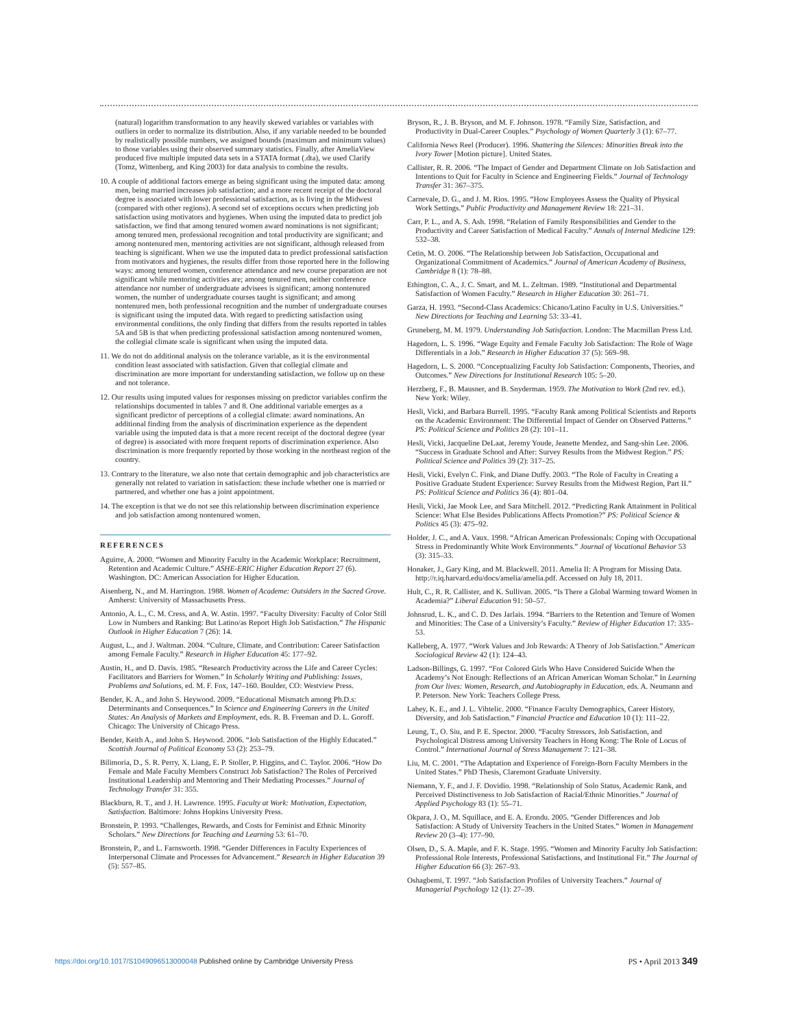(natural) logarithm transformation to any heavily skewed variables or variables with outliers in order to normalize its distribution. Also, if any variable needed to be bounded by realistically possible numbers, we assigned bounds (maximum and minimum values) to those variables using their observed summary statistics. Finally, after AmeliaView produced five multiple imputed data sets in a STATA format (.dta), we used Clarify (Tomz, Wittenberg, and King 2003) for data analysis to combine the results.
10. A couple of additional factors emerge as being significant using the imputed data: among men, being married increases job satisfaction; and a more recent receipt of the doctoral degree is associated with lower professional satisfaction, as is living in the Midwest (compared with other regions). A second set of exceptions occurs when predicting job satisfaction using motivators and hygienes. When using the imputed data to predict job satisfaction, we find that among tenured women award nominations is not significant; among tenured men, professional recognition and total productivity are significant; and among nontenured men, mentoring activities are not significant, although released from teaching is significant. When we use the imputed data to predict professional satisfaction from motivators and hygienes, the results differ from those reported here in the following ways: among tenured women, conference attendance and new course preparation are not significant while mentoring activities are; among tenured men, neither conference attendance nor number of undergraduate advisees is significant; among nontenured women, the number of undergraduate courses taught is significant; and among nontenured men, both professional recognition and the number of undergraduate courses is significant using the imputed data. With regard to predicting satisfaction using environmental conditions, the only finding that differs from the results reported in tables 5A and 5B is that when predicting professional satisfaction among nontenured women, the collegial climate scale is significant when using the imputed data.
11. We do not do additional analysis on the tolerance variable, as it is the environmental condition least associated with satisfaction. Given that collegial climate and discrimination are more important for understanding satisfaction, we follow up on these and not tolerance.
12. Our results using imputed values for responses missing on predictor variables confirm the relationships documented in tables 7 and 8. One additional variable emerges as a significant predictor of perceptions of a collegial climate: award nominations. An additional finding from the analysis of discrimination experience as the dependent variable using the imputed data is that a more recent receipt of the doctoral degree (year of degree) is associated with more frequent reports of discrimination experience. Also discrimination is more frequently reported by those working in the northeast region of the country.
13. Contrary to the literature, we also note that certain demographic and job characteristics are generally not related to variation in satisfaction: these include whether one is married or partnered, and whether one has a joint appointment.
14. The exception is that we do not see this relationship between discrimination experience and job satisfaction among nontenured women.
REFERENCES
Aguirre, A. 2000. “Women and Minority Faculty in the Academic Workplace: Recruitment, Retention and Academic Culture.” ASHE-ERIC Higher Education Report 27 (6). Washington. DC: American Association for Higher Education.
Aisenberg, N., and M. Harrington. 1988. Women of Academe: Outsiders in the Sacred Grove. Amherst: University of Massachusetts Press.
Antonio, A. L., C. M. Cress, and A. W. Astin. 1997. “Faculty Diversity: Faculty of Color Still Low in Numbers and Ranking: But Latino/as Report High Job Satisfaction.” The Hispanic Outlook in Higher Education 7 (26): 14.
August, L., and J. Waltman. 2004. “Culture, Climate, and Contribution: Career Satisfaction among Female Faculty.” Research in Higher Education 45: 177–92.
Austin, H., and D. Davis. 1985. “Research Productivity across the Life and Career Cycles: Facilitators and Barriers for Women.” In Scholarly Writing and Publishing: Issues, Problems and Solutions, ed. M. F. Fox, 147–160. Boulder, CO: Westview Press.
Bender, K. A., and John S. Heywood. 2009. “Educational Mismatch among Ph.D.s: Determinants and Consequences.” In Science and Engineering Careers in the United States: An Analysis of Markets and Employment, eds. R. B. Freeman and D. L. Goroff. Chicago: The University of Chicago Press.
Bender, Keith A., and John S. Heywood. 2006. “Job Satisfaction of the Highly Educated.” Scottish Journal of Political Economy 53 (2): 253–79.
Bilimoria, D., S. R. Perry, X. Liang, E. P. Stoller, P. Higgins, and C. Taylor. 2006. “How Do Female and Male Faculty Members Construct Job Satisfaction? The Roles of Perceived Institutional Leadership and Mentoring and Their Mediating Processes.” Journal of Technology Transfer 31: 355.
Blackburn, R. T., and J. H. Lawrence. 1995. Faculty at Work: Motivation, Expectation, Satisfaction. Baltimore: Johns Hopkins University Press.
Bronstein, P. 1993. “Challenges, Rewards, and Costs for Feminist and Ethnic Minority Scholars.” New Directions for Teaching and Learning 53: 61–70.
Bronstein, P., and L. Farnsworth. 1998. “Gender Differences in Faculty Experiences of Interpersonal Climate and Processes for Advancement.” Research in Higher Education 39 (5): 557–85.
Bryson, R., J. B. Bryson, and M. F. Johnson. 1978. “Family Size, Satisfaction, and Productivity in Dual-Career Couples.” Psychology of Women Quarterly 3 (1): 67–77.
California News Reel (Producer). 1996. Shattering the Silences: Minorities Break into the Ivory Tower [Motion picture]. United States.
Callister, R. R. 2006. “The Impact of Gender and Department Climate on Job Satisfaction and Intentions to Quit for Faculty in Science and Engineering Fields.” Journal of Technology Transfer 31: 367–375.
Carnevale, D. G., and J. M. Rios. 1995. “How Employees Assess the Quality of Physical Work Settings.” Public Productivity and Management Review 18: 221–31.
Carr, P. L., and A. S. Ash. 1998. “Relation of Family Responsibilities and Gender to the Productivity and Career Satisfaction of Medical Faculty.” Annals of Internal Medicine 129: 532–38.
Cetin, M. O. 2006. “The Relationship between Job Satisfaction, Occupational and Organizational Commitment of Academics.” Journal of American Academy of Business, Cambridge 8 (1): 78–88.
Ethington, C. A., J. C. Smart, and M. L. Zeltman. 1989. “Institutional and Departmental Satisfaction of Women Faculty.” Research in Higher Education 30: 261–71.
Garza, H. 1993. “Second-Class Academics: Chicano/Latino Faculty in U.S. Universities.” New Directions for Teaching and Learning 53: 33–41.
Gruneberg, M. M. 1979. Understanding Job Satisfaction. London: The Macmillan Press Ltd.
Hagedorn, L. S. 1996. “Wage Equity and Female Faculty Job Satisfaction: The Role of Wage Differentials in a Job.” Research in Higher Education 37 (5): 569–98.
Hagedorn, L. S. 2000. “Conceptualizing Faculty Job Satisfaction: Components, Theories, and Outcomes.” New Directions for Institutional Research 105: 5–20.
Herzberg, F., B. Mausner, and B. Snyderman. 1959. The Motivation to Work (2nd rev. ed.). New York: Wiley.
Hesli, Vicki, and Barbara Burrell. 1995. “Faculty Rank among Political Scientists and Reports on the Academic Environment: The Differential Impact of Gender on Observed Patterns.” PS: Political Science and Politics 28 (2): 101–11.
Hesli, Vicki, Jacqueline DeLaat, Jeremy Youde, Jeanette Mendez, and Sang-shin Lee. 2006. “Success in Graduate School and After: Survey Results from the Midwest Region.” PS: Political Science and Politics 39 (2): 317–25.
Hesli, Vicki, Evelyn C. Fink, and Diane Duffy. 2003. “The Role of Faculty in Creating a Positive Graduate Student Experience: Survey Results from the Midwest Region, Part II.” PS: Political Science and Politics 36 (4): 801–04.
Hesli, Vicki, Jae Mook Lee, and Sara Mitchell. 2012. “Predicting Rank Attainment in Political Science: What Else Besides Publications Affects Promotion?” PS: Political Science & Politics 45 (3): 475–92.
Holder, J. C., and A. Vaux. 1998. “African American Professionals: Coping with Occupational Stress in Predominantly White Work Environments.” Journal of Vocational Behavior 53 (3): 315–33.
Honaker, J., Gary King, and M. Blackwell. 2011. Amelia II: A Program for Missing Data. http://r.iq.harvard.edu/docs/amelia/amelia.pdf. Accessed on July 18, 2011.
Hult, C., R. R. Callister, and K. Sullivan. 2005. “Is There a Global Warming toward Women in Academia?” Liberal Education 91: 50–57.
Johnsrud, L. K., and C. D. Des Jarlais. 1994. “Barriers to the Retention and Tenure of Women and Minorities: The Case of a University’s Faculty.” Review of Higher Education 17: 335–53.
Kalleberg, A. 1977. “Work Values and Job Rewards: A Theory of Job Satisfaction.” American Sociological Review 42 (1): 124–43.
Ladson-Billings, G. 1997. “For Colored Girls Who Have Considered Suicide When the Academy’s Not Enough: Reflections of an African American Woman Scholar.” In Learning from Our lives: Women, Research, and Autobiography in Education, eds. A. Neumann and P. Peterson. New York: Teachers College Press.
Lahey, K. E., and J. L. Vihtelic. 2000. “Finance Faculty Demographics, Career History, Diversity, and Job Satisfaction.” Financial Practice and Education 10 (1): 111–22.
Leung, T., O. Siu, and P. E. Spector. 2000. “Faculty Stressors, Job Satisfaction, and Psychological Distress among University Teachers in Hong Kong: The Role of Locus of Control.” International Journal of Stress Management 7: 121–38.
Liu, M. C. 2001. “The Adaptation and Experience of Foreign-Born Faculty Members in the United States.” PhD Thesis, Claremont Graduate University.
Niemann, Y. F., and J. F. Dovidio. 1998. “Relationship of Solo Status, Academic Rank, and Perceived Distinctiveness to Job Satisfaction of Racial/Ethnic Minorities.” Journal of Applied Psychology 83 (1): 55–71.
Okpara, J. O., M. Squillace, and E. A. Erondu. 2005. “Gender Differences and Job Satisfaction: A Study of University Teachers in the United States.” Women in Management Review 20 (3–4): 177–90.
Olsen, D., S. A. Maple, and F. K. Stage. 1995. “Women and Minority Faculty Job Satisfaction: Professional Role Interests, Professional Satisfactions, and Institutional Fit.” The Journal of Higher Education 66 (3): 267–93.
Oshagbemi, T. 1997. “Job Satisfaction Profiles of University Teachers.” Journal of Managerial Psychology 12 (1): 27–39.
https://doi.org/10.1017/S1049096513000048 Published online by Cambridge University Press PS • April 2013 349